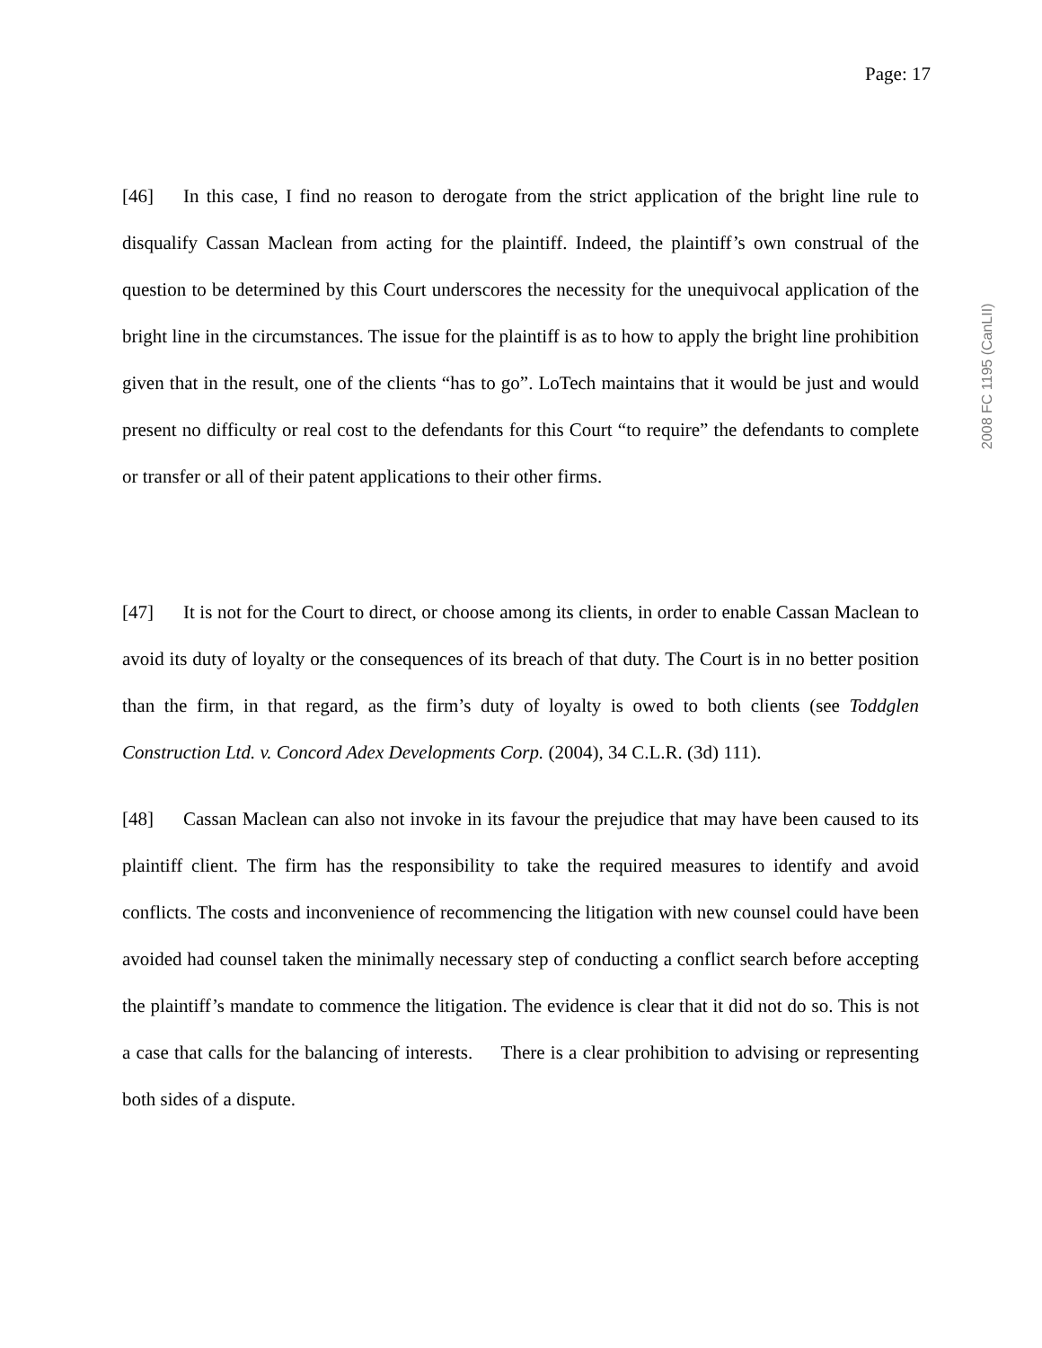Page: 17
[46] In this case, I find no reason to derogate from the strict application of the bright line rule to disqualify Cassan Maclean from acting for the plaintiff. Indeed, the plaintiff’s own construal of the question to be determined by this Court underscores the necessity for the unequivocal application of the bright line in the circumstances. The issue for the plaintiff is as to how to apply the bright line prohibition given that in the result, one of the clients “has to go”. LoTech maintains that it would be just and would present no difficulty or real cost to the defendants for this Court “to require” the defendants to complete or transfer or all of their patent applications to their other firms.
[47] It is not for the Court to direct, or choose among its clients, in order to enable Cassan Maclean to avoid its duty of loyalty or the consequences of its breach of that duty. The Court is in no better position than the firm, in that regard, as the firm’s duty of loyalty is owed to both clients (see Toddglen Construction Ltd. v. Concord Adex Developments Corp. (2004), 34 C.L.R. (3d) 111).
[48] Cassan Maclean can also not invoke in its favour the prejudice that may have been caused to its plaintiff client. The firm has the responsibility to take the required measures to identify and avoid conflicts. The costs and inconvenience of recommencing the litigation with new counsel could have been avoided had counsel taken the minimally necessary step of conducting a conflict search before accepting the plaintiff’s mandate to commence the litigation. The evidence is clear that it did not do so. This is not a case that calls for the balancing of interests. There is a clear prohibition to advising or representing both sides of a dispute.
2008 FC 1195 (CanLII)